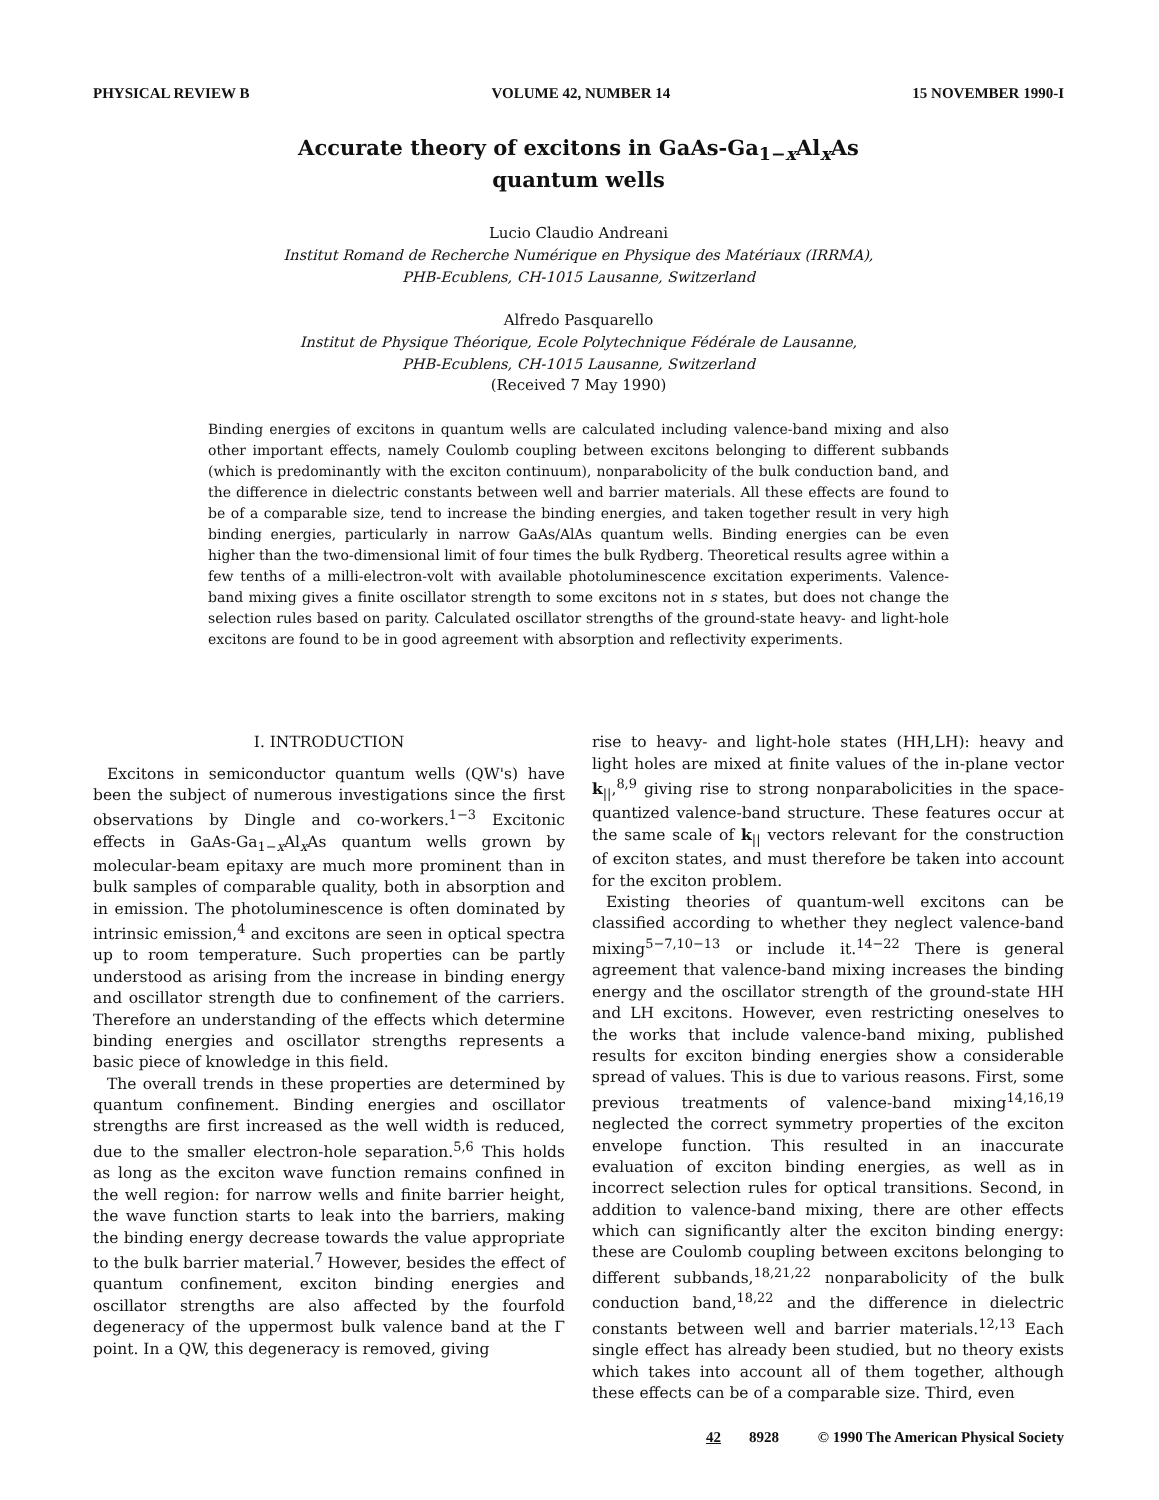PHYSICAL REVIEW B VOLUME 42, NUMBER 14 15 NOVEMBER 1990-I
Accurate theory of excitons in GaAs-Ga<sub>1−x</sub>Al<sub>x</sub>As
quantum wells
Lucio Claudio Andreani
Institut Romand de Recherche Numérique en Physique des Matériaux (IRRMA),
PHB-Ecublens, CH-1015 Lausanne, Switzerland
Alfredo Pasquarello
Institut de Physique Théorique, Ecole Polytechnique Fédérale de Lausanne,
PHB-Ecublens, CH-1015 Lausanne, Switzerland
(Received 7 May 1990)
Binding energies of excitons in quantum wells are calculated including valence-band mixing and also other important effects, namely Coulomb coupling between excitons belonging to different subbands (which is predominantly with the exciton continuum), nonparabolicity of the bulk conduction band, and the difference in dielectric constants between well and barrier materials. All these effects are found to be of a comparable size, tend to increase the binding energies, and taken together result in very high binding energies, particularly in narrow GaAs/AlAs quantum wells. Binding energies can be even higher than the two-dimensional limit of four times the bulk Rydberg. Theoretical results agree within a few tenths of a milli-electron-volt with available photoluminescence excitation experiments. Valence-band mixing gives a finite oscillator strength to some excitons not in s states, but does not change the selection rules based on parity. Calculated oscillator strengths of the ground-state heavy- and light-hole excitons are found to be in good agreement with absorption and reflectivity experiments.
I. INTRODUCTION
Excitons in semiconductor quantum wells (QW's) have been the subject of numerous investigations since the first observations by Dingle and co-workers.<sup>1−3</sup> Excitonic effects in GaAs-Ga<sub>1−x</sub>Al<sub>x</sub>As quantum wells grown by molecular-beam epitaxy are much more prominent than in bulk samples of comparable quality, both in absorption and in emission. The photoluminescence is often dominated by intrinsic emission,<sup>4</sup> and excitons are seen in optical spectra up to room temperature. Such properties can be partly understood as arising from the increase in binding energy and oscillator strength due to confinement of the carriers. Therefore an understanding of the effects which determine binding energies and oscillator strengths represents a basic piece of knowledge in this field.
The overall trends in these properties are determined by quantum confinement. Binding energies and oscillator strengths are first increased as the well width is reduced, due to the smaller electron-hole separation.<sup>5,6</sup> This holds as long as the exciton wave function remains confined in the well region: for narrow wells and finite barrier height, the wave function starts to leak into the barriers, making the binding energy decrease towards the value appropriate to the bulk barrier material.<sup>7</sup> However, besides the effect of quantum confinement, exciton binding energies and oscillator strengths are also affected by the fourfold degeneracy of the uppermost bulk valence band at the Γ point. In a QW, this degeneracy is removed, giving
rise to heavy- and light-hole states (HH,LH): heavy and light holes are mixed at finite values of the in-plane vector k<sub>||</sub>,<sup>8,9</sup> giving rise to strong nonparabolicities in the space-quantized valence-band structure. These features occur at the same scale of k<sub>||</sub> vectors relevant for the construction of exciton states, and must therefore be taken into account for the exciton problem.
Existing theories of quantum-well excitons can be classified according to whether they neglect valence-band mixing<sup>5−7,10−13</sup> or include it.<sup>14−22</sup> There is general agreement that valence-band mixing increases the binding energy and the oscillator strength of the ground-state HH and LH excitons. However, even restricting oneselves to the works that include valence-band mixing, published results for exciton binding energies show a considerable spread of values. This is due to various reasons. First, some previous treatments of valence-band mixing<sup>14,16,19</sup> neglected the correct symmetry properties of the exciton envelope function. This resulted in an inaccurate evaluation of exciton binding energies, as well as in incorrect selection rules for optical transitions. Second, in addition to valence-band mixing, there are other effects which can significantly alter the exciton binding energy: these are Coulomb coupling between excitons belonging to different subbands,<sup>18,21,22</sup> nonparabolicity of the bulk conduction band,<sup>18,22</sup> and the difference in dielectric constants between well and barrier materials.<sup>12,13</sup> Each single effect has already been studied, but no theory exists which takes into account all of them together, although these effects can be of a comparable size. Third, even
42 8928 © 1990 The American Physical Society